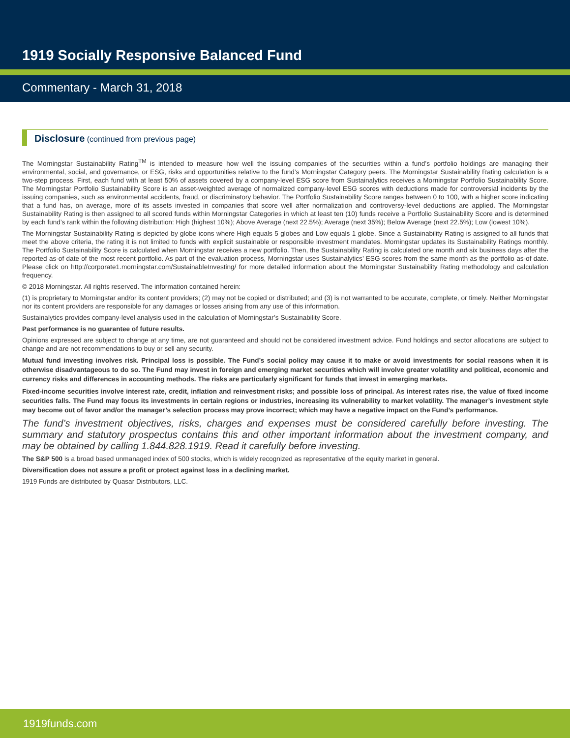1919 Socially Responsive Balanced Fund
Commentary - March 31, 2018
Disclosure (continued from previous page)
The Morningstar Sustainability Rating<sup>TM</sup> is intended to measure how well the issuing companies of the securities within a fund’s portfolio holdings are managing their environmental, social, and governance, or ESG, risks and opportunities relative to the fund’s Morningstar Category peers. The Morningstar Sustainability Rating calculation is a two-step process. First, each fund with at least 50% of assets covered by a company-level ESG score from Sustainalytics receives a Morningstar Portfolio Sustainability Score. The Morningstar Portfolio Sustainability Score is an asset-weighted average of normalized company-level ESG scores with deductions made for controversial incidents by the issuing companies, such as environmental accidents, fraud, or discriminatory behavior. The Portfolio Sustainability Score ranges between 0 to 100, with a higher score indicating that a fund has, on average, more of its assets invested in companies that score well after normalization and controversy-level deductions are applied. The Morningstar Sustainability Rating is then assigned to all scored funds within Morningstar Categories in which at least ten (10) funds receive a Portfolio Sustainability Score and is determined by each fund’s rank within the following distribution: High (highest 10%); Above Average (next 22.5%); Average (next 35%); Below Average (next 22.5%); Low (lowest 10%).
The Morningstar Sustainability Rating is depicted by globe icons where High equals 5 globes and Low equals 1 globe. Since a Sustainability Rating is assigned to all funds that meet the above criteria, the rating it is not limited to funds with explicit sustainable or responsible investment mandates. Morningstar updates its Sustainability Ratings monthly. The Portfolio Sustainability Score is calculated when Morningstar receives a new portfolio. Then, the Sustainability Rating is calculated one month and six business days after the reported as-of date of the most recent portfolio. As part of the evaluation process, Morningstar uses Sustainalytics’ ESG scores from the same month as the portfolio as-of date. Please click on http://corporate1.morningstar.com/SustainableInvesting/ for more detailed information about the Morningstar Sustainability Rating methodology and calculation frequency.
© 2018 Morningstar. All rights reserved. The information contained herein:
(1) is proprietary to Morningstar and/or its content providers; (2) may not be copied or distributed; and (3) is not warranted to be accurate, complete, or timely. Neither Morningstar nor its content providers are responsible for any damages or losses arising from any use of this information.
Sustainalytics provides company-level analysis used in the calculation of Morningstar’s Sustainability Score.
Past performance is no guarantee of future results.
Opinions expressed are subject to change at any time, are not guaranteed and should not be considered investment advice. Fund holdings and sector allocations are subject to change and are not recommendations to buy or sell any security.
Mutual fund investing involves risk. Principal loss is possible. The Fund’s social policy may cause it to make or avoid investments for social reasons when it is otherwise disadvantageous to do so. The Fund may invest in foreign and emerging market securities which will involve greater volatility and political, economic and currency risks and differences in accounting methods. The risks are particularly significant for funds that invest in emerging markets.
Fixed-income securities involve interest rate, credit, inflation and reinvestment risks; and possible loss of principal. As interest rates rise, the value of fixed income securities falls. The Fund may focus its investments in certain regions or industries, increasing its vulnerability to market volatility. The manager’s investment style may become out of favor and/or the manager’s selection process may prove incorrect; which may have a negative impact on the Fund’s performance.
The fund’s investment objectives, risks, charges and expenses must be considered carefully before investing. The summary and statutory prospectus contains this and other important information about the investment company, and may be obtained by calling 1.844.828.1919. Read it carefully before investing.
The S&P 500 is a broad based unmanaged index of 500 stocks, which is widely recognized as representative of the equity market in general.
Diversification does not assure a profit or protect against loss in a declining market.
1919 Funds are distributed by Quasar Distributors, LLC.
1919funds.com